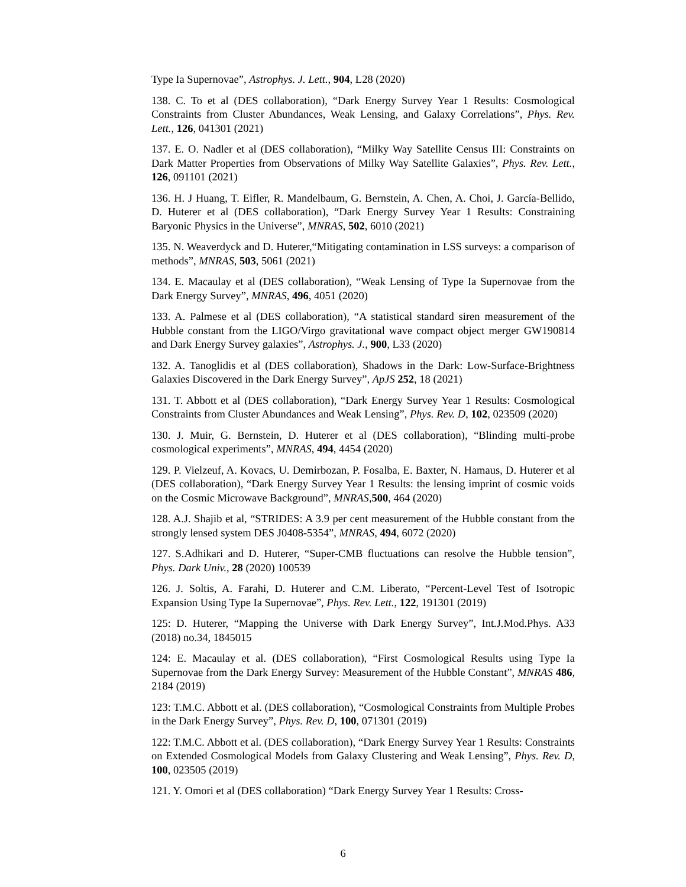Type Ia Supernovae”, Astrophys. J. Lett., 904, L28 (2020)
138. C. To et al (DES collaboration), “Dark Energy Survey Year 1 Results: Cosmological Constraints from Cluster Abundances, Weak Lensing, and Galaxy Correlations”, Phys. Rev. Lett., 126, 041301 (2021)
137. E. O. Nadler et al (DES collaboration), “Milky Way Satellite Census III: Constraints on Dark Matter Properties from Observations of Milky Way Satellite Galaxies”, Phys. Rev. Lett., 126, 091101 (2021)
136. H. J Huang, T. Eifler, R. Mandelbaum, G. Bernstein, A. Chen, A. Choi, J. García-Bellido, D. Huterer et al (DES collaboration), “Dark Energy Survey Year 1 Results: Constraining Baryonic Physics in the Universe”, MNRAS, 502, 6010 (2021)
135. N. Weaverdyck and D. Huterer,“Mitigating contamination in LSS surveys: a comparison of methods”, MNRAS, 503, 5061 (2021)
134. E. Macaulay et al (DES collaboration), “Weak Lensing of Type Ia Supernovae from the Dark Energy Survey”, MNRAS, 496, 4051 (2020)
133. A. Palmese et al (DES collaboration), “A statistical standard siren measurement of the Hubble constant from the LIGO/Virgo gravitational wave compact object merger GW190814 and Dark Energy Survey galaxies”, Astrophys. J., 900, L33 (2020)
132. A. Tanoglidis et al (DES collaboration), Shadows in the Dark: Low-Surface-Brightness Galaxies Discovered in the Dark Energy Survey”, ApJS 252, 18 (2021)
131. T. Abbott et al (DES collaboration), “Dark Energy Survey Year 1 Results: Cosmological Constraints from Cluster Abundances and Weak Lensing”, Phys. Rev. D, 102, 023509 (2020)
130. J. Muir, G. Bernstein, D. Huterer et al (DES collaboration), “Blinding multi-probe cosmological experiments”, MNRAS, 494, 4454 (2020)
129. P. Vielzeuf, A. Kovacs, U. Demirbozan, P. Fosalba, E. Baxter, N. Hamaus, D. Huterer et al (DES collaboration), “Dark Energy Survey Year 1 Results: the lensing imprint of cosmic voids on the Cosmic Microwave Background”, MNRAS,500, 464 (2020)
128. A.J. Shajib et al, “STRIDES: A 3.9 per cent measurement of the Hubble constant from the strongly lensed system DES J0408-5354”, MNRAS, 494, 6072 (2020)
127. S.Adhikari and D. Huterer, “Super-CMB fluctuations can resolve the Hubble tension”, Phys. Dark Univ., 28 (2020) 100539
126. J. Soltis, A. Farahi, D. Huterer and C.M. Liberato, “Percent-Level Test of Isotropic Expansion Using Type Ia Supernovae”, Phys. Rev. Lett., 122, 191301 (2019)
125: D. Huterer, “Mapping the Universe with Dark Energy Survey”, Int.J.Mod.Phys. A33 (2018) no.34, 1845015
124: E. Macaulay et al. (DES collaboration), “First Cosmological Results using Type Ia Supernovae from the Dark Energy Survey: Measurement of the Hubble Constant”, MNRAS 486, 2184 (2019)
123: T.M.C. Abbott et al. (DES collaboration), “Cosmological Constraints from Multiple Probes in the Dark Energy Survey”, Phys. Rev. D, 100, 071301 (2019)
122: T.M.C. Abbott et al. (DES collaboration), “Dark Energy Survey Year 1 Results: Constraints on Extended Cosmological Models from Galaxy Clustering and Weak Lensing”, Phys. Rev. D, 100, 023505 (2019)
121. Y. Omori et al (DES collaboration) “Dark Energy Survey Year 1 Results: Cross-
6